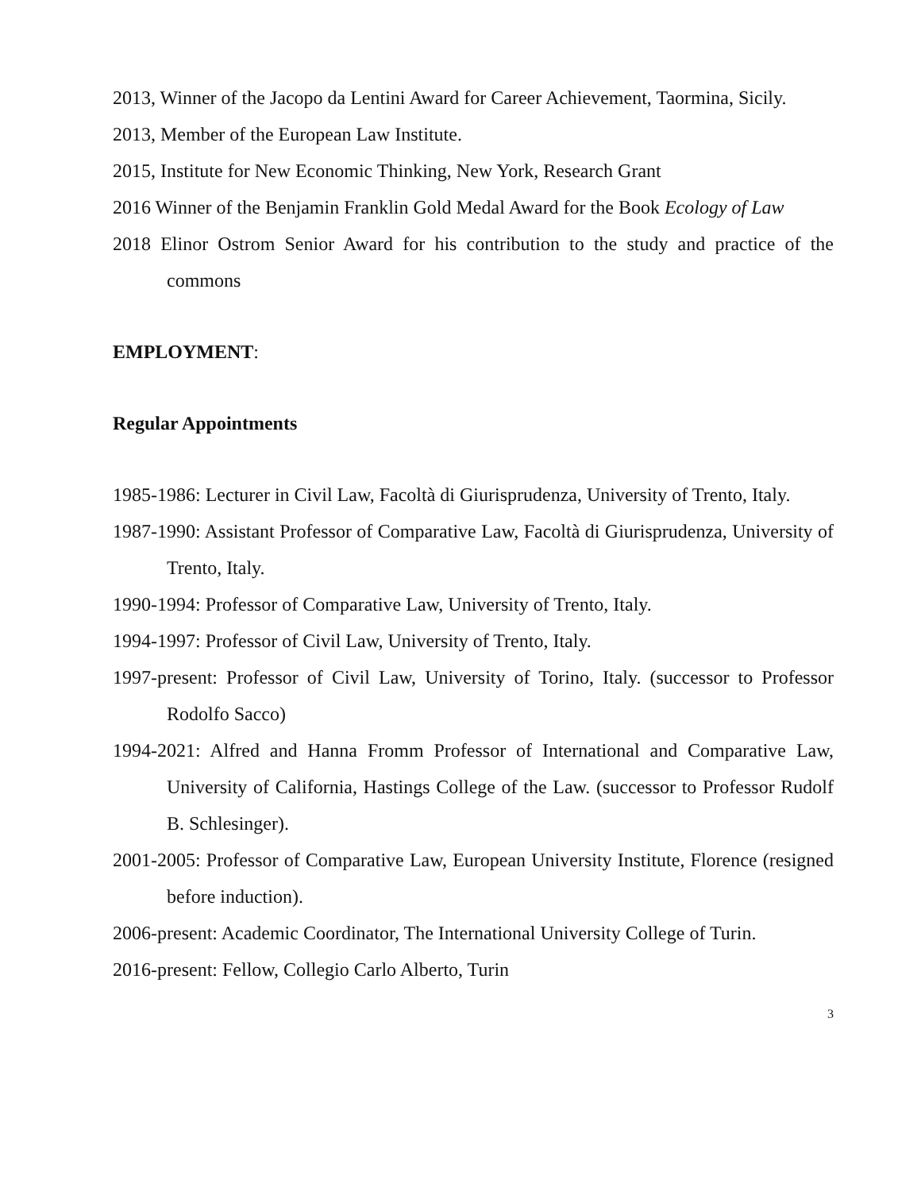2013, Winner of the Jacopo da Lentini Award for Career Achievement, Taormina, Sicily.
2013, Member of the European Law Institute.
2015, Institute for New Economic Thinking, New York, Research Grant
2016 Winner of the Benjamin Franklin Gold Medal Award for the Book Ecology of Law
2018 Elinor Ostrom Senior Award for his contribution to the study and practice of the commons
EMPLOYMENT:
Regular Appointments
1985-1986: Lecturer in Civil Law, Facoltà di Giurisprudenza, University of Trento, Italy.
1987-1990: Assistant Professor of Comparative Law, Facoltà di Giurisprudenza, University of Trento, Italy.
1990-1994: Professor of Comparative Law, University of Trento, Italy.
1994-1997: Professor of Civil Law, University of Trento, Italy.
1997-present: Professor of Civil Law, University of Torino, Italy. (successor to Professor Rodolfo Sacco)
1994-2021: Alfred and Hanna Fromm Professor of International and Comparative Law, University of California, Hastings College of the Law. (successor to Professor Rudolf B. Schlesinger).
2001-2005: Professor of Comparative Law, European University Institute, Florence (resigned before induction).
2006-present: Academic Coordinator, The International University College of Turin.
2016-present: Fellow, Collegio Carlo Alberto, Turin
3